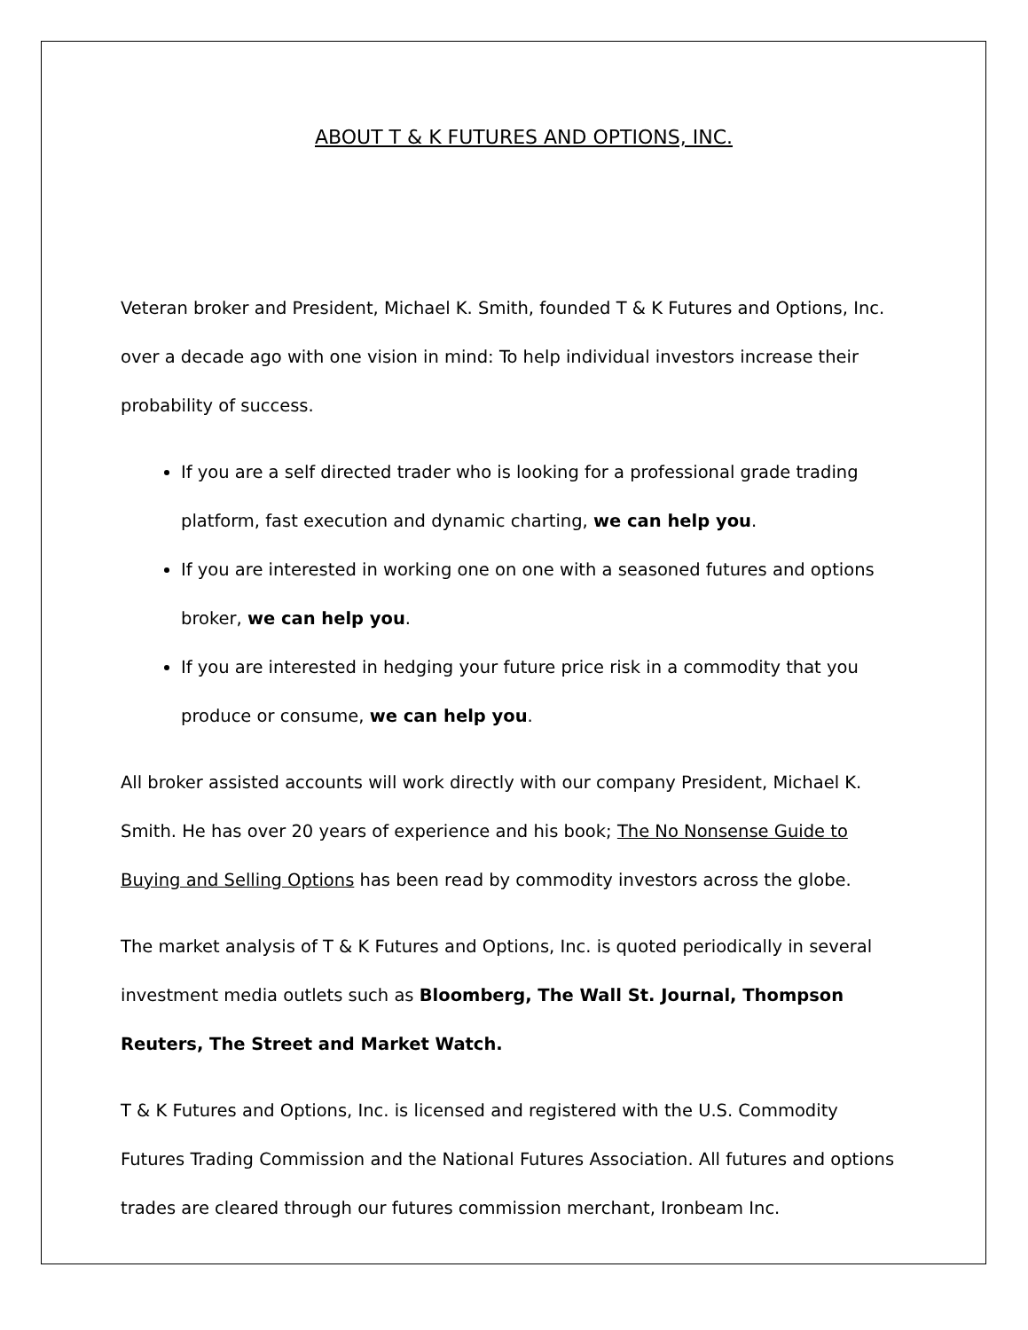ABOUT T & K FUTURES AND OPTIONS, INC.
Veteran broker and President, Michael K. Smith, founded T & K Futures and Options, Inc. over a decade ago with one vision in mind: To help individual investors increase their probability of success.
If you are a self directed trader who is looking for a professional grade trading platform, fast execution and dynamic charting, we can help you.
If you are interested in working one on one with a seasoned futures and options broker, we can help you.
If you are interested in hedging your future price risk in a commodity that you produce or consume, we can help you.
All broker assisted accounts will work directly with our company President, Michael K. Smith. He has over 20 years of experience and his book; The No Nonsense Guide to Buying and Selling Options has been read by commodity investors across the globe.
The market analysis of T & K Futures and Options, Inc. is quoted periodically in several investment media outlets such as Bloomberg, The Wall St. Journal, Thompson Reuters, The Street and Market Watch.
T & K Futures and Options, Inc. is licensed and registered with the U.S. Commodity Futures Trading Commission and the National Futures Association. All futures and options trades are cleared through our futures commission merchant, Ironbeam Inc.